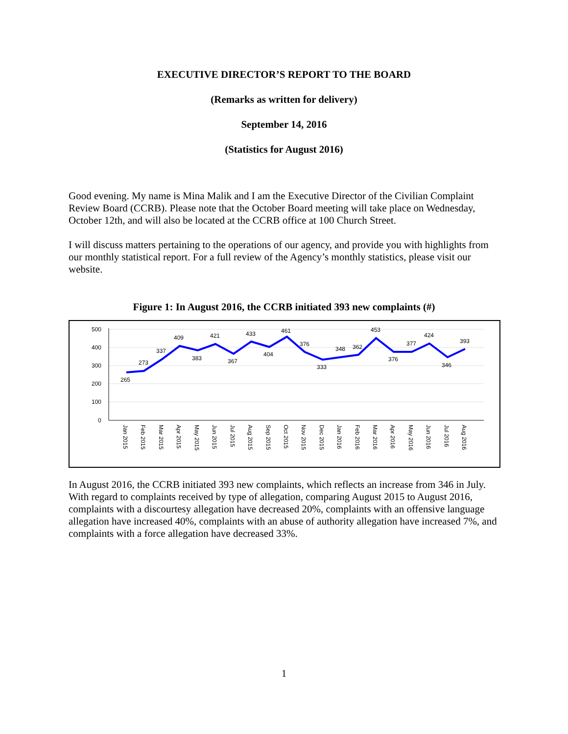EXECUTIVE DIRECTOR’S REPORT TO THE BOARD
(Remarks as written for delivery)
September 14, 2016
(Statistics for August 2016)
Good evening. My name is Mina Malik and I am the Executive Director of the Civilian Complaint Review Board (CCRB). Please note that the October Board meeting will take place on Wednesday, October 12th, and will also be located at the CCRB office at 100 Church Street.
I will discuss matters pertaining to the operations of our agency, and provide you with highlights from our monthly statistical report. For a full review of the Agency’s monthly statistics, please visit our website.
Figure 1: In August 2016, the CCRB initiated 393 new complaints (#)
500
400
300
200
100
0
265
273
337
409
383
421
367
433
404
461
376
333
348
362
453
376
377
424
346
393
Jan 2015
Feb 2015
Mar 2015
Apr 2015
May 2015
Jun 2015
Jul 2015
Aug 2015
Sep 2015
Oct 2015
Nov 2015
Dec 2015
Jan 2016
Feb 2016
Mar 2016
Apr 2016
May 2016
Jun 2016
Jul 2016
Aug 2016
In August 2016, the CCRB initiated 393 new complaints, which reflects an increase from 346 in July. With regard to complaints received by type of allegation, comparing August 2015 to August 2016, complaints with a discourtesy allegation have decreased 20%, complaints with an offensive language allegation have increased 40%, complaints with an abuse of authority allegation have increased 7%, and complaints with a force allegation have decreased 33%.
1